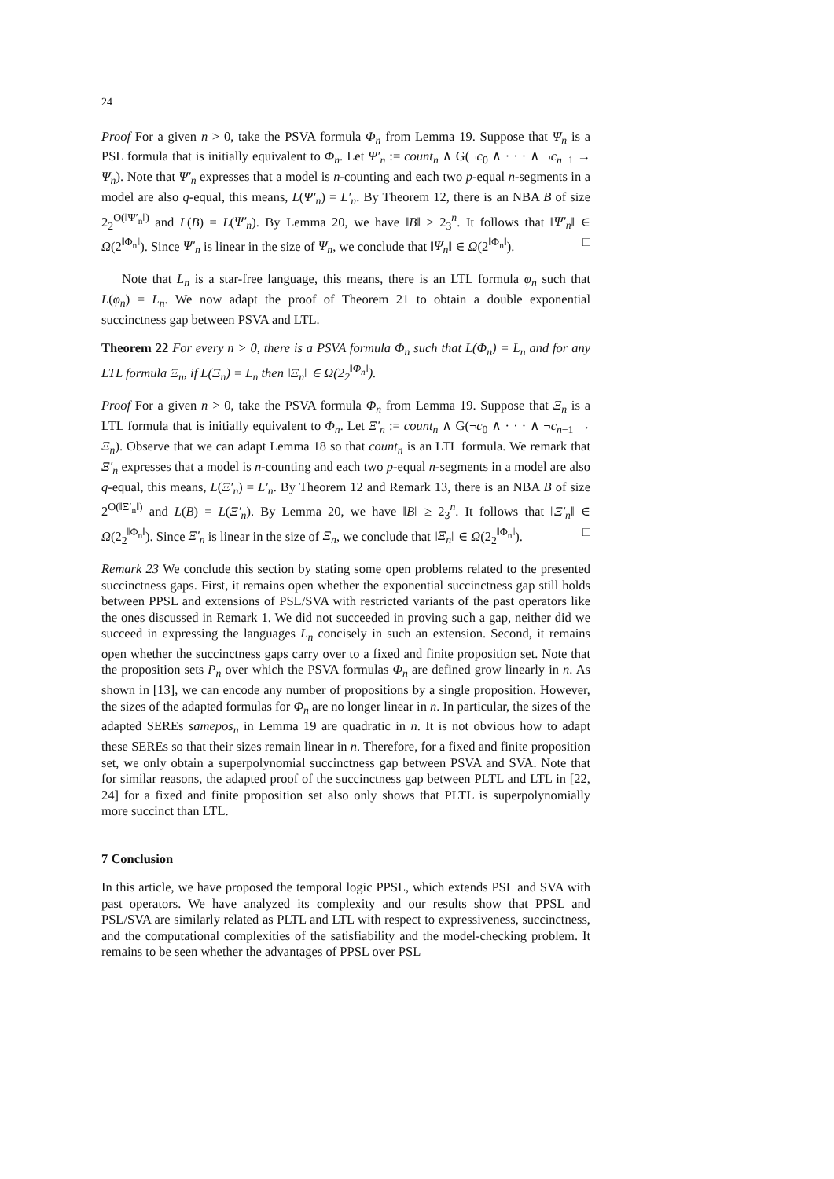24
Proof For a given n > 0, take the PSVA formula Φ<sub>n</sub> from Lemma 19. Suppose that Ψ<sub>n</sub> is a PSL formula that is initially equivalent to Φ<sub>n</sub>. Let Ψ′<sub>n</sub> := count<sub>n</sub> ∧ G(¬c<sub>0</sub> ∧ · · · ∧ ¬c<sub>n−1</sub> → Ψ<sub>n</sub>). Note that Ψ′<sub>n</sub> expresses that a model is n-counting and each two p-equal n-segments in a model are also q-equal, this means, L(Ψ′<sub>n</sub>) = L′<sub>n</sub>. By Theorem 12, there is an NBA B of size 2<sub>2</sub><sup>O(‖Ψ′<sub>n</sub>‖)</sup> and L(B) = L(Ψ′<sub>n</sub>). By Lemma 20, we have ‖B‖ ≥ 2<sub>3</sub><sup>n</sup>. It follows that ‖Ψ′<sub>n</sub>‖ ∈ Ω(2<sup>‖Φ<sub>n</sub>‖</sup>). Since Ψ′<sub>n</sub> is linear in the size of Ψ<sub>n</sub>, we conclude that ‖Ψ<sub>n</sub>‖ ∈ Ω(2<sup>‖Φ<sub>n</sub>‖</sup>). □
Note that L<sub>n</sub> is a star-free language, this means, there is an LTL formula φ<sub>n</sub> such that L(φ<sub>n</sub>) = L<sub>n</sub>. We now adapt the proof of Theorem 21 to obtain a double exponential succinctness gap between PSVA and LTL.
Theorem 22 For every n > 0, there is a PSVA formula Φ<sub>n</sub> such that L(Φ<sub>n</sub>) = L<sub>n</sub> and for any LTL formula Ξ<sub>n</sub>, if L(Ξ<sub>n</sub>) = L<sub>n</sub> then ‖Ξ<sub>n</sub>‖ ∈ Ω(2<sub>2</sub><sup>‖Φ<sub>n</sub>‖</sup>).
Proof For a given n > 0, take the PSVA formula Φ<sub>n</sub> from Lemma 19. Suppose that Ξ<sub>n</sub> is a LTL formula that is initially equivalent to Φ<sub>n</sub>. Let Ξ′<sub>n</sub> := count<sub>n</sub> ∧ G(¬c<sub>0</sub> ∧ · · · ∧ ¬c<sub>n−1</sub> → Ξ<sub>n</sub>). Observe that we can adapt Lemma 18 so that count<sub>n</sub> is an LTL formula. We remark that Ξ′<sub>n</sub> expresses that a model is n-counting and each two p-equal n-segments in a model are also q-equal, this means, L(Ξ′<sub>n</sub>) = L′<sub>n</sub>. By Theorem 12 and Remark 13, there is an NBA B of size 2<sup>O(‖Ξ′<sub>n</sub>‖)</sup> and L(B) = L(Ξ′<sub>n</sub>). By Lemma 20, we have ‖B‖ ≥ 2<sub>3</sub><sup>n</sup>. It follows that ‖Ξ′<sub>n</sub>‖ ∈ Ω(2<sub>2</sub><sup>‖Φ<sub>n</sub>‖</sup>). Since Ξ′<sub>n</sub> is linear in the size of Ξ<sub>n</sub>, we conclude that ‖Ξ<sub>n</sub>‖ ∈ Ω(2<sub>2</sub><sup>‖Φ<sub>n</sub>‖</sup>). □
Remark 23 We conclude this section by stating some open problems related to the presented succinctness gaps. First, it remains open whether the exponential succinctness gap still holds between PPSL and extensions of PSL/SVA with restricted variants of the past operators like the ones discussed in Remark 1. We did not succeeded in proving such a gap, neither did we succeed in expressing the languages L<sub>n</sub> concisely in such an extension. Second, it remains open whether the succinctness gaps carry over to a fixed and finite proposition set. Note that the proposition sets P<sub>n</sub> over which the PSVA formulas Φ<sub>n</sub> are defined grow linearly in n. As shown in [13], we can encode any number of propositions by a single proposition. However, the sizes of the adapted formulas for Φ<sub>n</sub> are no longer linear in n. In particular, the sizes of the adapted SEREs samepos<sub>n</sub> in Lemma 19 are quadratic in n. It is not obvious how to adapt these SEREs so that their sizes remain linear in n. Therefore, for a fixed and finite proposition set, we only obtain a superpolynomial succinctness gap between PSVA and SVA. Note that for similar reasons, the adapted proof of the succinctness gap between PLTL and LTL in [22, 24] for a fixed and finite proposition set also only shows that PLTL is superpolynomially more succinct than LTL.
7 Conclusion
In this article, we have proposed the temporal logic PPSL, which extends PSL and SVA with past operators. We have analyzed its complexity and our results show that PPSL and PSL/SVA are similarly related as PLTL and LTL with respect to expressiveness, succinctness, and the computational complexities of the satisfiability and the model-checking problem. It remains to be seen whether the advantages of PPSL over PSL